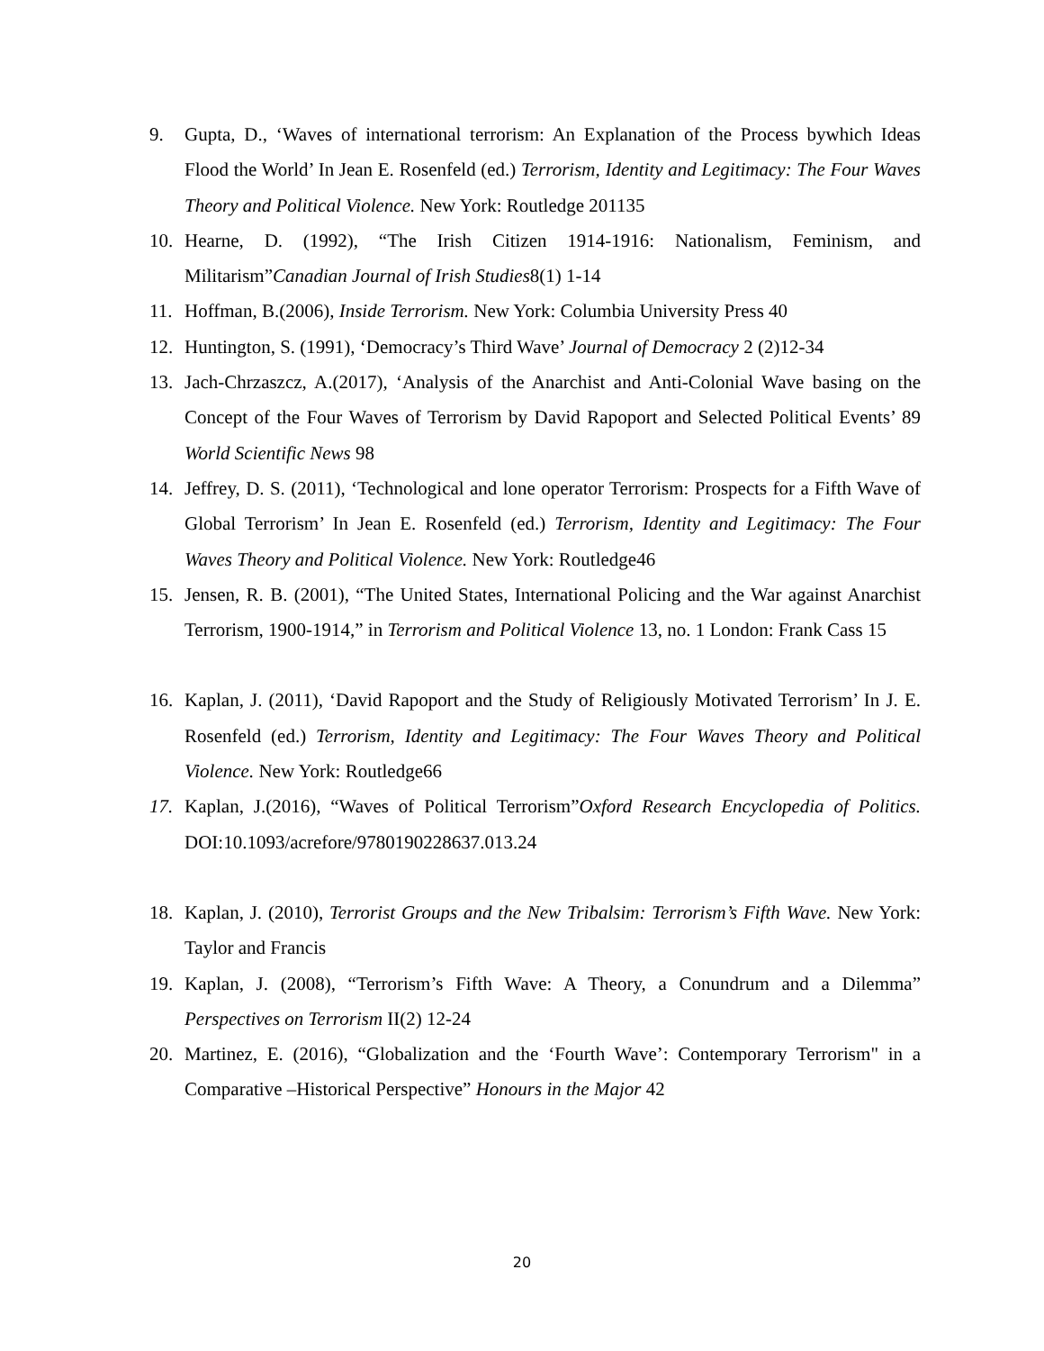9. Gupta, D., ‘Waves of international terrorism: An Explanation of the Process bywhich Ideas Flood the World’ In Jean E. Rosenfeld (ed.) Terrorism, Identity and Legitimacy: The Four Waves Theory and Political Violence. New York: Routledge 201135
10. Hearne, D. (1992), “The Irish Citizen 1914-1916: Nationalism, Feminism, and Militarism”Canadian Journal of Irish Studies8(1) 1-14
11. Hoffman, B.(2006), Inside Terrorism. New York: Columbia University Press 40
12. Huntington, S. (1991), ‘Democracy’s Third Wave’ Journal of Democracy 2 (2)12-34
13. Jach-Chrzaszcz, A.(2017), ‘Analysis of the Anarchist and Anti-Colonial Wave basing on the Concept of the Four Waves of Terrorism by David Rapoport and Selected Political Events’ 89 World Scientific News 98
14. Jeffrey, D. S. (2011), ‘Technological and lone operator Terrorism: Prospects for a Fifth Wave of Global Terrorism’ In Jean E. Rosenfeld (ed.) Terrorism, Identity and Legitimacy: The Four Waves Theory and Political Violence. New York: Routledge46
15. Jensen, R. B. (2001), “The United States, International Policing and the War against Anarchist Terrorism, 1900-1914,” in Terrorism and Political Violence 13, no. 1 London: Frank Cass 15
16. Kaplan, J. (2011), ‘David Rapoport and the Study of Religiously Motivated Terrorism’ In J. E. Rosenfeld (ed.) Terrorism, Identity and Legitimacy: The Four Waves Theory and Political Violence. New York: Routledge66
17. Kaplan, J.(2016), “Waves of Political Terrorism”Oxford Research Encyclopedia of Politics. DOI:10.1093/acrefore/9780190228637.013.24
18. Kaplan, J. (2010), Terrorist Groups and the New Tribalsim: Terrorism’s Fifth Wave. New York: Taylor and Francis
19. Kaplan, J. (2008), “Terrorism’s Fifth Wave: A Theory, a Conundrum and a Dilemma” Perspectives on Terrorism II(2) 12-24
20. Martinez, E. (2016), “Globalization and the ‘Fourth Wave’: Contemporary Terrorism" in a Comparative –Historical Perspective” Honours in the Major 42
20